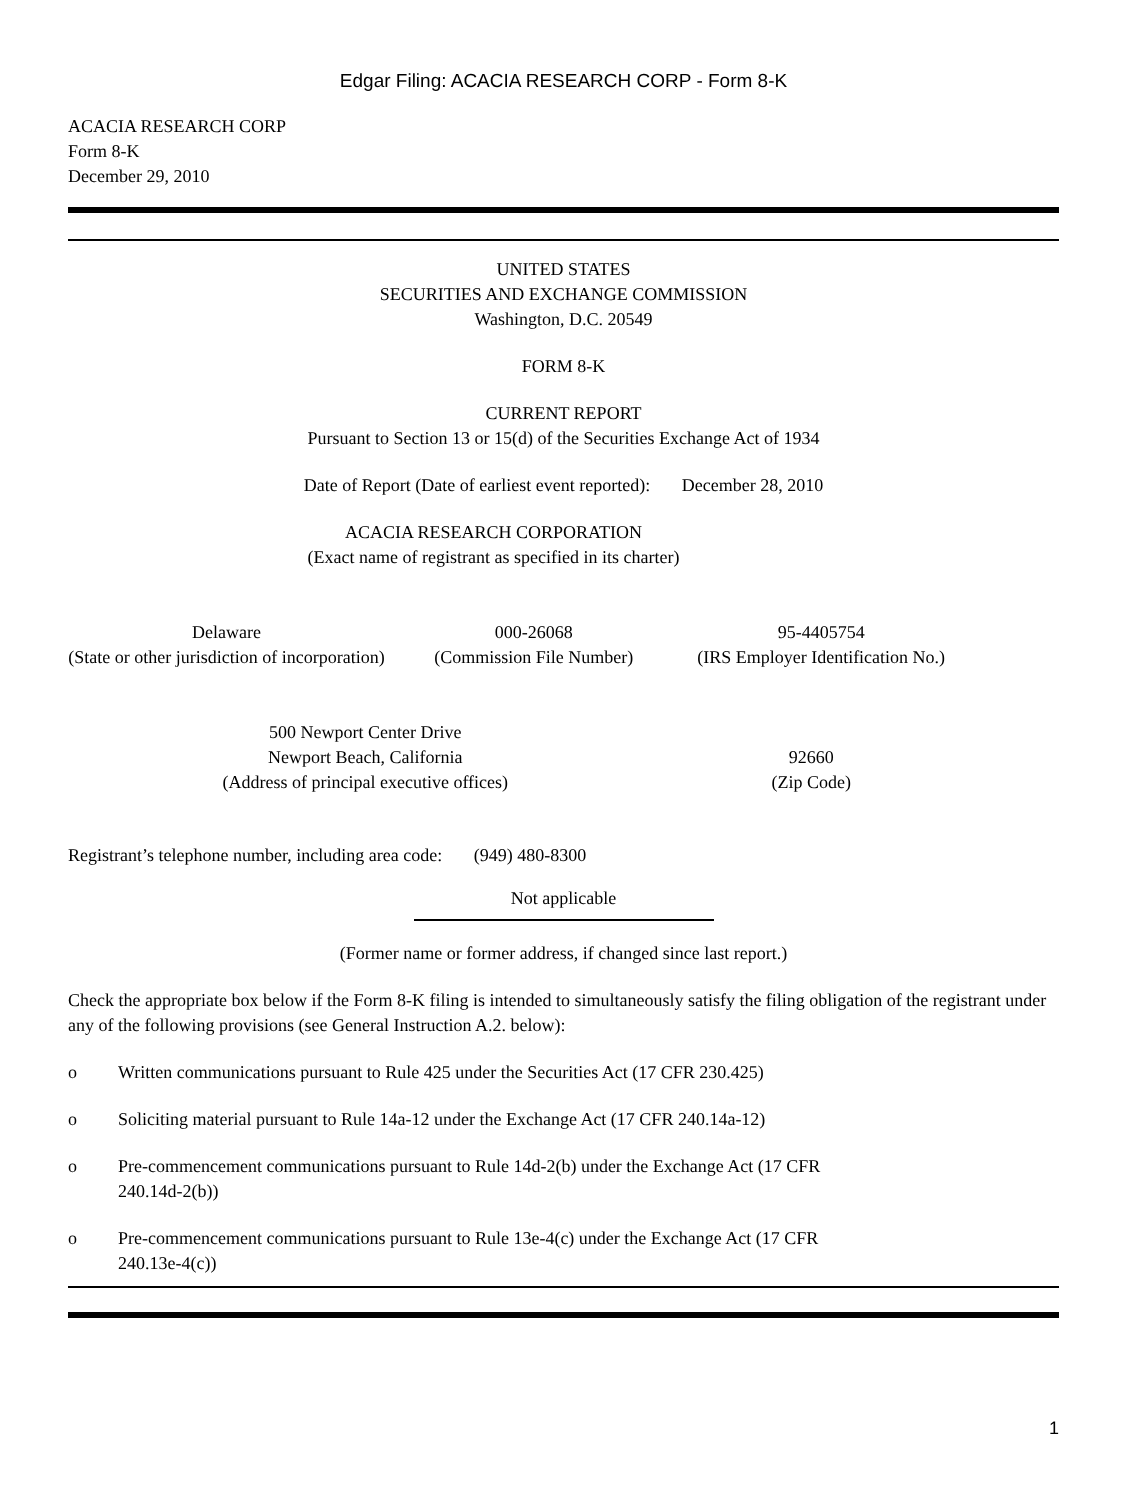Edgar Filing: ACACIA RESEARCH CORP - Form 8-K
ACACIA RESEARCH CORP
Form 8-K
December 29, 2010
UNITED STATES
SECURITIES AND EXCHANGE COMMISSION
Washington, D.C. 20549
FORM 8-K
CURRENT REPORT
Pursuant to Section 13 or 15(d) of the Securities Exchange Act of 1934
Date of Report (Date of earliest event reported): December 28, 2010
ACACIA RESEARCH CORPORATION
(Exact name of registrant as specified in its charter)
| Delaware (State or other jurisdiction of incorporation) | 000-26068 (Commission File Number) | 95-4405754 (IRS Employer Identification No.) | |
| 500 Newport Center Drive Newport Beach, California (Address of principal executive offices) | 92660 (Zip Code) | |
Registrant’s telephone number, including area code: (949) 480-8300
Not applicable
(Former name or former address, if changed since last report.)
Check the appropriate box below if the Form 8-K filing is intended to simultaneously satisfy the filing obligation of the registrant under any of the following provisions (see General Instruction A.2. below):
o Written communications pursuant to Rule 425 under the Securities Act (17 CFR 230.425)
o Soliciting material pursuant to Rule 14a-12 under the Exchange Act (17 CFR 240.14a-12)
o Pre-commencement communications pursuant to Rule 14d-2(b) under the Exchange Act (17 CFR
240.14d-2(b))
o Pre-commencement communications pursuant to Rule 13e-4(c) under the Exchange Act (17 CFR
240.13e-4(c))
1